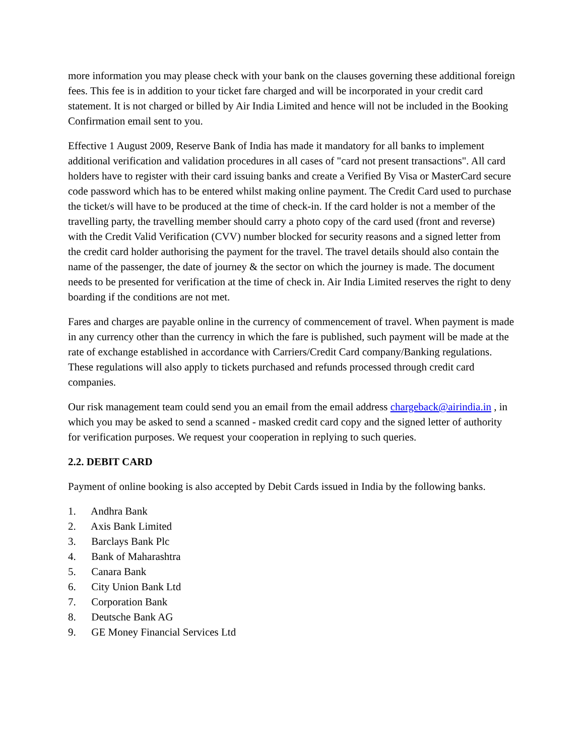more information you may please check with your bank on the clauses governing these additional foreign fees. This fee is in addition to your ticket fare charged and will be incorporated in your credit card statement. It is not charged or billed by Air India Limited and hence will not be included in the Booking Confirmation email sent to you.
Effective 1 August 2009, Reserve Bank of India has made it mandatory for all banks to implement additional verification and validation procedures in all cases of "card not present transactions". All card holders have to register with their card issuing banks and create a Verified By Visa or MasterCard secure code password which has to be entered whilst making online payment. The Credit Card used to purchase the ticket/s will have to be produced at the time of check-in. If the card holder is not a member of the travelling party, the travelling member should carry a photo copy of the card used (front and reverse) with the Credit Valid Verification (CVV) number blocked for security reasons and a signed letter from the credit card holder authorising the payment for the travel. The travel details should also contain the name of the passenger, the date of journey & the sector on which the journey is made. The document needs to be presented for verification at the time of check in. Air India Limited reserves the right to deny boarding if the conditions are not met.
Fares and charges are payable online in the currency of commencement of travel. When payment is made in any currency other than the currency in which the fare is published, such payment will be made at the rate of exchange established in accordance with Carriers/Credit Card company/Banking regulations. These regulations will also apply to tickets purchased and refunds processed through credit card companies.
Our risk management team could send you an email from the email address chargeback@airindia.in , in which you may be asked to send a scanned - masked credit card copy and the signed letter of authority for verification purposes. We request your cooperation in replying to such queries.
2.2. DEBIT CARD
Payment of online booking is also accepted by Debit Cards issued in India by the following banks.
1. Andhra Bank
2. Axis Bank Limited
3. Barclays Bank Plc
4. Bank of Maharashtra
5. Canara Bank
6. City Union Bank Ltd
7. Corporation Bank
8. Deutsche Bank AG
9. GE Money Financial Services Ltd